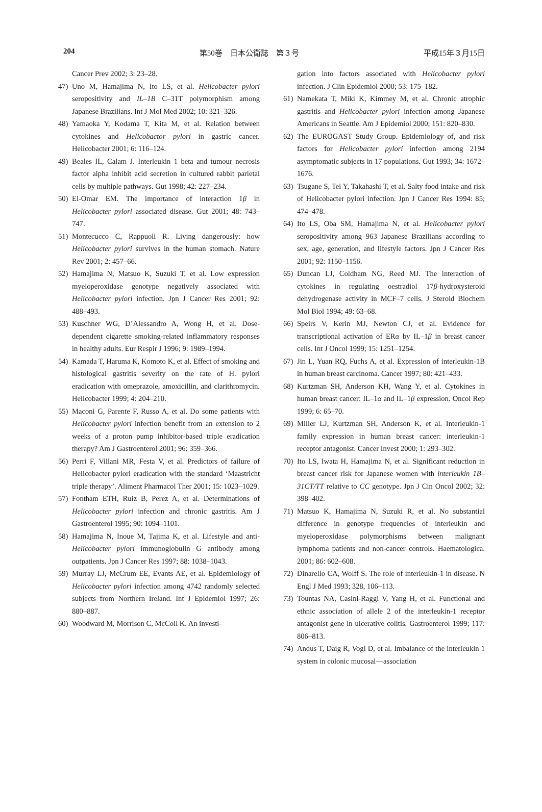204 第50巻　日本公衛誌　第３号 平成15年３月15日
Cancer Prev 2002; 3: 23–28.
47) Uno M, Hamajima N, Ito LS, et al. Helicobacter pylori seropositivity and IL–1B C–31T polymorphism among Japanese Brazilians. Int J Mol Med 2002; 10: 321–326.
48) Yamaoka Y, Kodama T, Kita M, et al. Relation between cytokines and Helicobactor pylori in gastric cancer. Helicobacter 2001; 6: 116–124.
49) Beales IL, Calam J. Interleukin 1 beta and tumour necrosis factor alpha inhibit acid secretion in cultured rabbit parietal cells by multiple pathways. Gut 1998; 42: 227–234.
50) El-Omar EM. The importance of interaction 1β in Helicobacter pylori associated disease. Gut 2001; 48: 743–747.
51) Montecucco C, Rappuoli R. Living dangerously: how Helicobacter pylori survives in the human stomach. Nature Rev 2001; 2: 457–66.
52) Hamajima N, Matsuo K, Suzuki T, et al. Low expression myeloperoxidase genotype negatively associated with Helicobacter pylori infection. Jpn J Cancer Res 2001; 92: 488–493.
53) Kuschner WG, D’Alessandro A, Wong H, et al. Dose-dependent cigarette smoking-related inflammatory responses in healthy adults. Eur Respir J 1996; 9: 1989–1994.
54) Kamada T, Haruma K, Komoto K, et al. Effect of smoking and histological gastritis severity on the rate of H. pylori eradication with omeprazole, amoxicillin, and clarithromycin. Helicobacter 1999; 4: 204–210.
55) Maconi G, Parente F, Russo A, et al. Do some patients with Helicobacter pylori infection benefit from an extension to 2 weeks of a proton pump inhibitor-based triple eradication therapy? Am J Gastroenterol 2001; 96: 359–366.
56) Perri F, Villani MR, Festa V, et al. Predictors of failure of Helicobacter pylori eradication with the standard ‘Maastricht triple therapy’. Aliment Pharmacol Ther 2001; 15: 1023–1029.
57) Fontham ETH, Ruiz B, Perez A, et al. Determinations of Helicobacter pylori infection and chronic gastritis. Am J Gastroenterol 1995; 90: 1094–1101.
58) Hamajima N, Inoue M, Tajima K, et al. Lifestyle and anti-Helicobacter pylori immunoglobulin G antibody among outpatients. Jpn J Cancer Res 1997; 88: 1038–1043.
59) Murray LJ, McCrum EE, Evants AE, et al. Epidemiology of Helicobacter pylori infection among 4742 randomly selected subjects from Northern Ireland. Int J Epidemiol 1997; 26: 880–887.
60) Woodward M, Morrison C, McColl K. An investi-
gation into factors associated with Helicobacter pylori infection. J Clin Epidemiol 2000; 53: 175–182.
61) Namekata T, Miki K, Kimmey M, et al. Chronic atrophic gastritis and Helicobacter pylori infection among Japanese Americans in Seattle. Am J Epidemiol 2000; 151: 820–830.
62) The EUROGAST Study Group. Epidemiology of, and risk factors for Helicobacter pylori infection among 2194 asymptomatic subjects in 17 populations. Gut 1993; 34: 1672–1676.
63) Tsugane S, Tei Y, Takahashi T, et al. Salty food intake and risk of Helicobacter pylori infection. Jpn J Cancer Res 1994: 85; 474–478.
64) Ito LS, Oba SM, Hamajima N, et al. Helicobacter pylori seropositivity among 963 Japanese Brazilians according to sex, age, generation, and lifestyle factors. Jpn J Cancer Res 2001; 92: 1150–1156.
65) Duncan LJ, Coldham NG, Reed MJ. The interaction of cytokines in regulating oestradiol 17β-hydroxysteroid dehydrogenase activity in MCF–7 cells. J Steroid Biochem Mol Biol 1994; 49: 63–68.
66) Speirs V, Kerin MJ, Newton CJ, et al. Evidence for transcriptional activation of ERα by IL–1β in breast cancer cells. Int J Oncol 1999; 15: 1251–1254.
67) Jin L, Yuan RQ, Fuchs A, et al. Expression of interleukin-1B in human breast carcinoma. Cancer 1997; 80: 421–433.
68) Kurtzman SH, Anderson KH, Wang Y, et al. Cytokines in human breast cancer: IL–1α and IL–1β expression. Oncol Rep 1999; 6: 65–70.
69) Miller LJ, Kurtzman SH, Anderson K, et al. Interleukin-1 family expression in human breast cancer: interleukin-1 receptor antagonist. Cancer Invest 2000; 1: 293–302.
70) Ito LS, Iwata H, Hamajima N, et al. Significant reduction in breast cancer risk for Japanese women with interleukin 1B–31CT/TT relative to CC genotype. Jpn J Cin Oncol 2002; 32: 398–402.
71) Matsuo K, Hamajima N, Suzuki R, et al. No substantial difference in genotype frequencies of interleukin and myeloperoxidase polymorphisms between malignant lymphoma patients and non-cancer controls. Haematologica. 2001; 86: 602–608.
72) Dinarello CA, Wolff S. The role of interleukin-1 in disease. N Engl J Med 1993; 328, 106–113.
73) Tountas NA, Casini-Raggi V, Yang H, et al. Functional and ethnic association of allele 2 of the interleukin-1 receptor antagonist gene in ulcerative colitis. Gastroenterol 1999; 117: 806–813.
74) Andus T, Daig R, Vogl D, et al. Imbalance of the interleukin 1 system in colonic mucosal—association